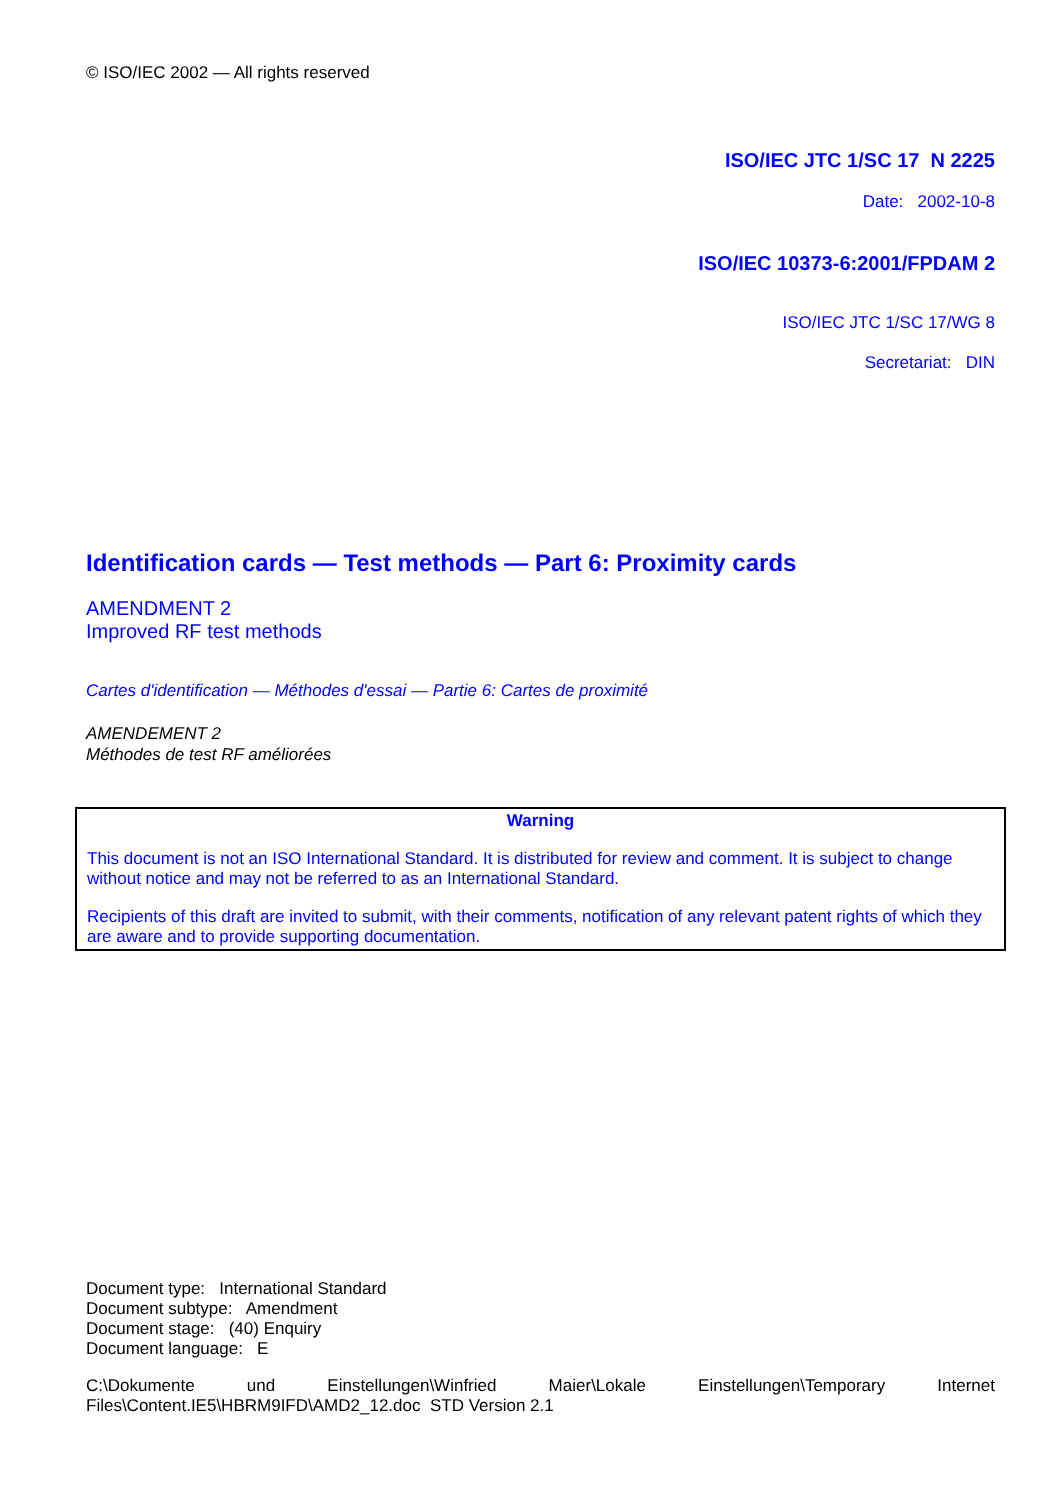© ISO/IEC 2002 — All rights reserved
ISO/IEC JTC 1/SC 17 N 2225
Date: 2002-10-8
ISO/IEC 10373-6:2001/FPDAM 2
ISO/IEC JTC 1/SC 17/WG 8
Secretariat: DIN
Identification cards — Test methods — Part 6: Proximity cards
AMENDMENT 2
Improved RF test methods
Cartes d'identification — Méthodes d'essai — Partie 6: Cartes de proximité
AMENDEMENT 2
Méthodes de test RF améliorées
Warning
This document is not an ISO International Standard. It is distributed for review and comment. It is subject to change without notice and may not be referred to as an International Standard.
Recipients of this draft are invited to submit, with their comments, notification of any relevant patent rights of which they are aware and to provide supporting documentation.
Document type: International Standard
Document subtype: Amendment
Document stage: (40) Enquiry
Document language: E
C:\Dokumente und Einstellungen\Winfried Maier\Lokale Einstellungen\Temporary Internet Files\Content.IE5\HBRM9IFD\AMD2_12.doc STD Version 2.1